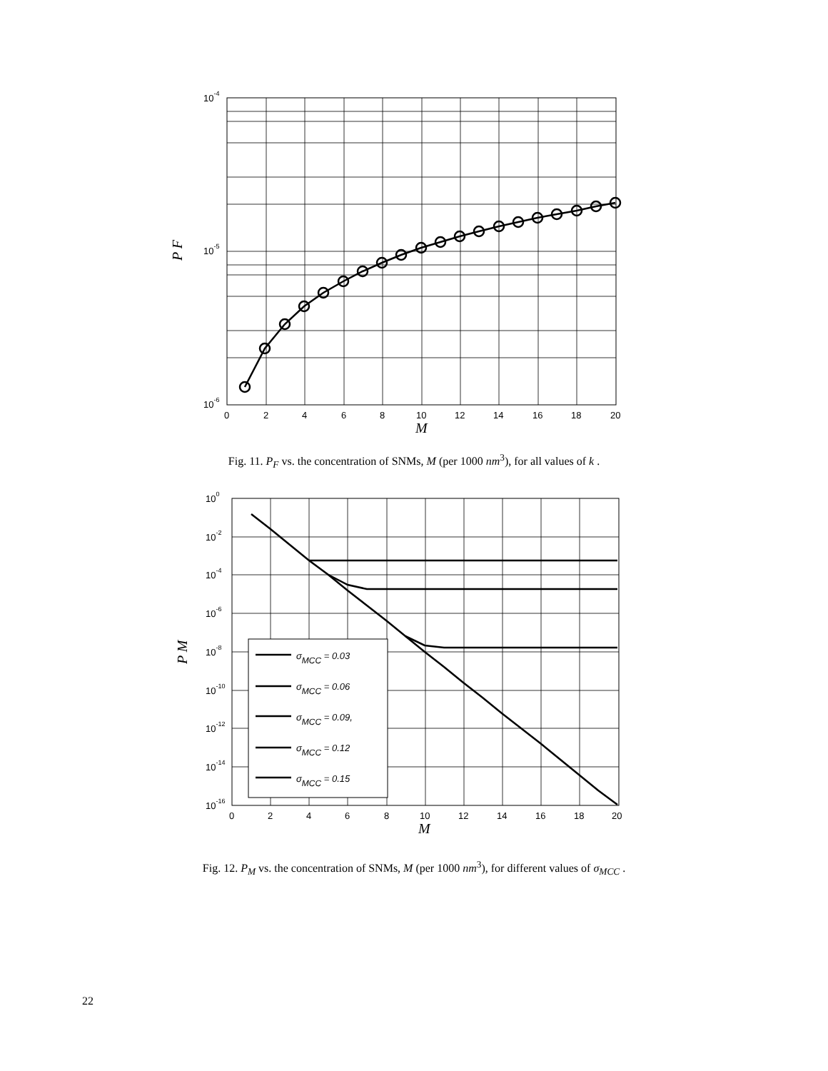10-4
10-5
10-6
0
2
4
6
8
10
12
14
16
18
20
M
P F
Fig. 11. P<sub>F</sub> vs. the concentration of SNMs, M (per 1000 nm<sup>3</sup>), for all values of k .
σMCC = 0.03
σMCC = 0.06
σMCC = 0.09,
σMCC = 0.12
σMCC = 0.15
100
10-2
10-4
10-6
10-8
10-10
10-12
10-14
10-16
0
2
4
6
8
10
12
14
16
18
20
M
P M
Fig. 12. P<sub>M</sub> vs. the concentration of SNMs, M (per 1000 nm<sup>3</sup>), for different values of σ<sub>MCC</sub> .
22